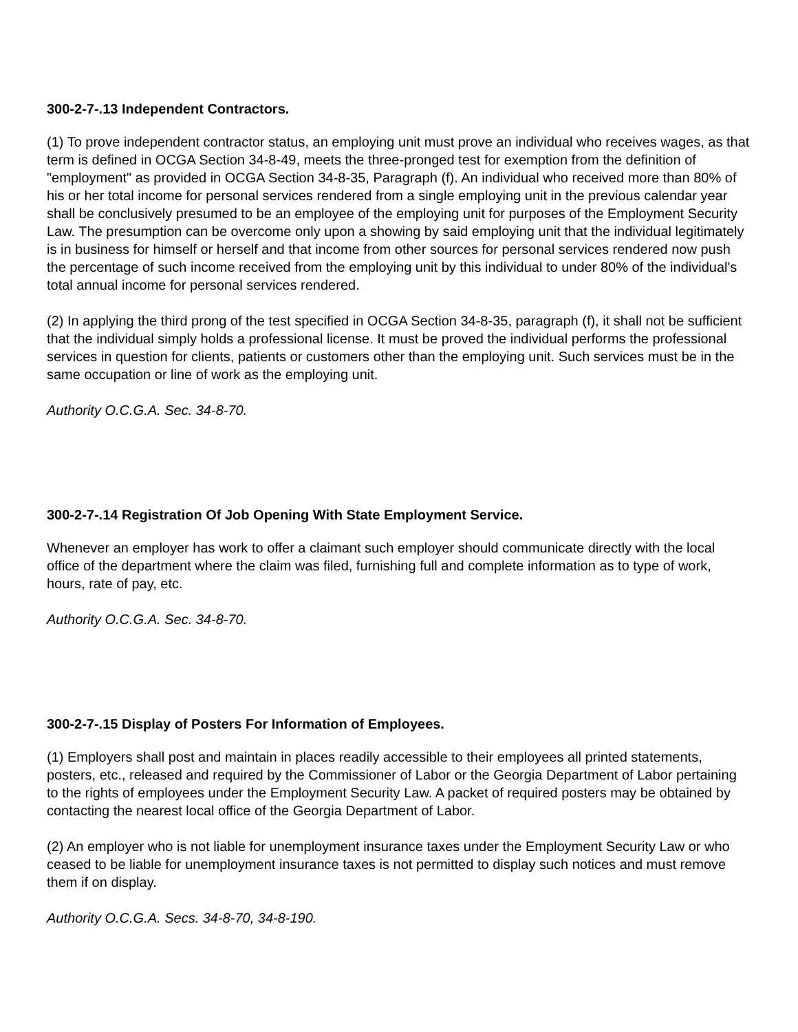300-2-7-.13 Independent Contractors.
(1) To prove independent contractor status, an employing unit must prove an individual who receives wages, as that term is defined in OCGA Section 34-8-49, meets the three-pronged test for exemption from the definition of "employment" as provided in OCGA Section 34-8-35, Paragraph (f). An individual who received more than 80% of his or her total income for personal services rendered from a single employing unit in the previous calendar year shall be conclusively presumed to be an employee of the employing unit for purposes of the Employment Security Law. The presumption can be overcome only upon a showing by said employing unit that the individual legitimately is in business for himself or herself and that income from other sources for personal services rendered now push the percentage of such income received from the employing unit by this individual to under 80% of the individual's total annual income for personal services rendered.
(2) In applying the third prong of the test specified in OCGA Section 34-8-35, paragraph (f), it shall not be sufficient that the individual simply holds a professional license. It must be proved the individual performs the professional services in question for clients, patients or customers other than the employing unit. Such services must be in the same occupation or line of work as the employing unit.
Authority O.C.G.A. Sec. 34-8-70.
300-2-7-.14 Registration Of Job Opening With State Employment Service.
Whenever an employer has work to offer a claimant such employer should communicate directly with the local office of the department where the claim was filed, furnishing full and complete information as to type of work, hours, rate of pay, etc.
Authority O.C.G.A. Sec. 34-8-70.
300-2-7-.15 Display of Posters For Information of Employees.
(1) Employers shall post and maintain in places readily accessible to their employees all printed statements, posters, etc., released and required by the Commissioner of Labor or the Georgia Department of Labor pertaining to the rights of employees under the Employment Security Law. A packet of required posters may be obtained by contacting the nearest local office of the Georgia Department of Labor.
(2) An employer who is not liable for unemployment insurance taxes under the Employment Security Law or who ceased to be liable for unemployment insurance taxes is not permitted to display such notices and must remove them if on display.
Authority O.C.G.A. Secs. 34-8-70, 34-8-190.